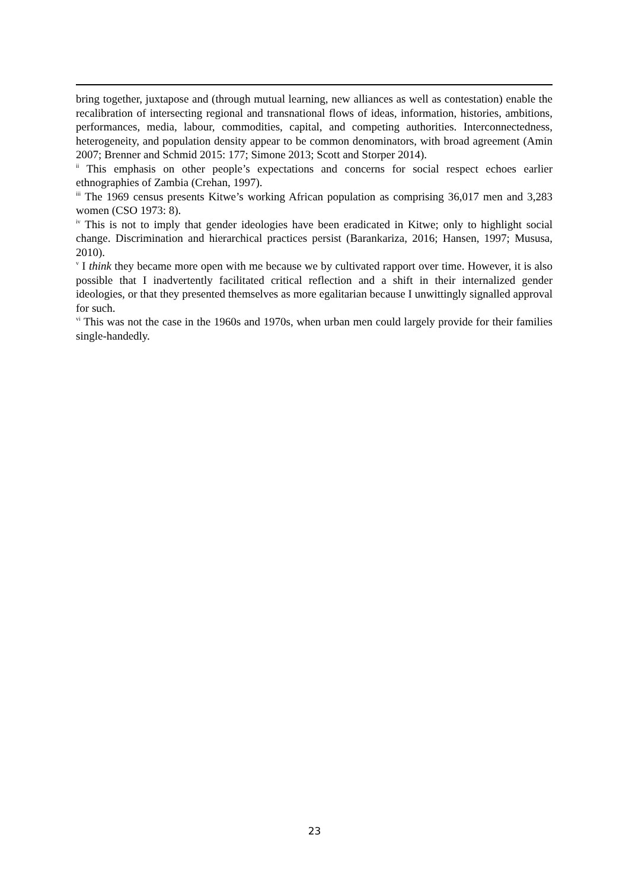bring together, juxtapose and (through mutual learning, new alliances as well as contestation) enable the recalibration of intersecting regional and transnational flows of ideas, information, histories, ambitions, performances, media, labour, commodities, capital, and competing authorities. Interconnectedness, heterogeneity, and population density appear to be common denominators, with broad agreement (Amin 2007; Brenner and Schmid 2015: 177; Simone 2013; Scott and Storper 2014).
<sup>ii</sup> This emphasis on other people’s expectations and concerns for social respect echoes earlier ethnographies of Zambia (Crehan, 1997).
<sup>iii</sup> The 1969 census presents Kitwe’s working African population as comprising 36,017 men and 3,283 women (CSO 1973: 8).
<sup>iv</sup> This is not to imply that gender ideologies have been eradicated in Kitwe; only to highlight social change. Discrimination and hierarchical practices persist (Barankariza, 2016; Hansen, 1997; Mususa, 2010).
<sup>v</sup> I think they became more open with me because we by cultivated rapport over time. However, it is also possible that I inadvertently facilitated critical reflection and a shift in their internalized gender ideologies, or that they presented themselves as more egalitarian because I unwittingly signalled approval for such.
<sup>vi</sup> This was not the case in the 1960s and 1970s, when urban men could largely provide for their families single-handedly.
23